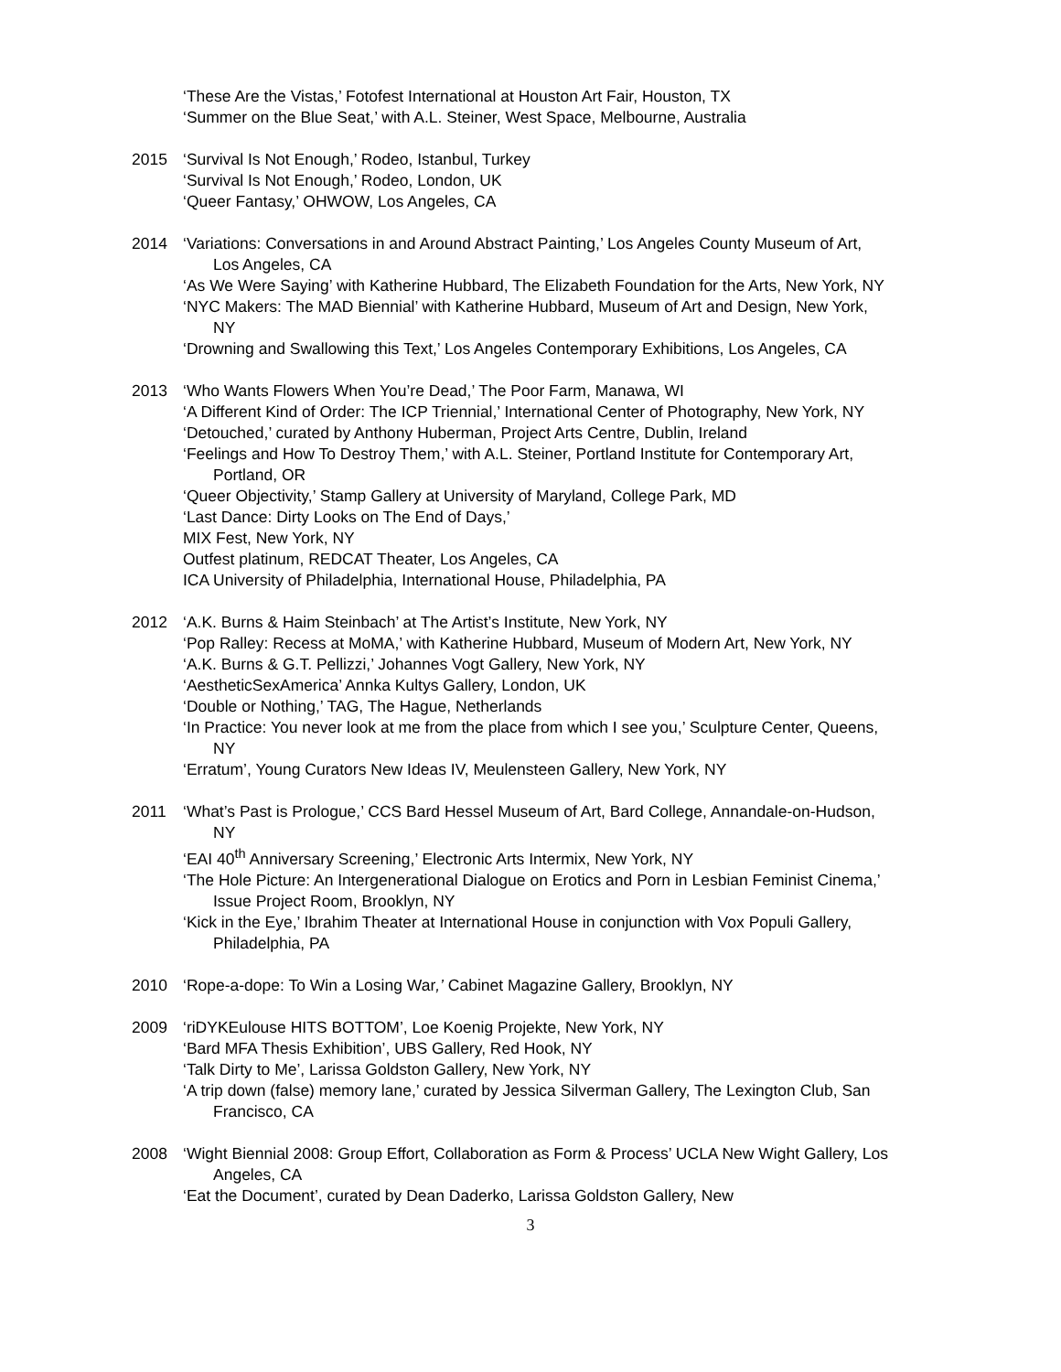‘These Are the Vistas,’ Fotofest International at Houston Art Fair, Houston, TX
‘Summer on the Blue Seat,’ with A.L. Steiner, West Space, Melbourne, Australia
2015 ‘Survival Is Not Enough,’ Rodeo, Istanbul, Turkey
‘Survival Is Not Enough,’ Rodeo, London, UK
‘Queer Fantasy,’ OHWOW, Los Angeles, CA
2014 ‘Variations: Conversations in and Around Abstract Painting,’ Los Angeles County Museum of Art, Los Angeles, CA
‘As We Were Saying’ with Katherine Hubbard, The Elizabeth Foundation for the Arts, New York, NY
‘NYC Makers: The MAD Biennial’ with Katherine Hubbard, Museum of Art and Design, New York, NY
‘Drowning and Swallowing this Text,’ Los Angeles Contemporary Exhibitions, Los Angeles, CA
2013 ‘Who Wants Flowers When You’re Dead,’ The Poor Farm, Manawa, WI
‘A Different Kind of Order: The ICP Triennial,’ International Center of Photography, New York, NY
‘Detouched,’ curated by Anthony Huberman, Project Arts Centre, Dublin, Ireland
‘Feelings and How To Destroy Them,’ with A.L. Steiner, Portland Institute for Contemporary Art, Portland, OR
‘Queer Objectivity,’ Stamp Gallery at University of Maryland, College Park, MD
‘Last Dance: Dirty Looks on The End of Days,’
MIX Fest, New York, NY
Outfest platinum, REDCAT Theater, Los Angeles, CA
ICA University of Philadelphia, International House, Philadelphia, PA
2012 ‘A.K. Burns & Haim Steinbach’ at The Artist’s Institute, New York, NY
‘Pop Ralley: Recess at MoMA,’ with Katherine Hubbard, Museum of Modern Art, New York, NY
‘A.K. Burns & G.T. Pellizzi,’ Johannes Vogt Gallery, New York, NY
‘AestheticSexAmerica’ Annka Kultys Gallery, London, UK
‘Double or Nothing,’ TAG, The Hague, Netherlands
‘In Practice: You never look at me from the place from which I see you,’ Sculpture Center, Queens, NY
‘Erratum’, Young Curators New Ideas IV, Meulensteen Gallery, New York, NY
2011 ‘What’s Past is Prologue,’ CCS Bard Hessel Museum of Art, Bard College, Annandale-on-Hudson, NY
‘EAI 40<sup>th</sup> Anniversary Screening,’ Electronic Arts Intermix, New York, NY
‘The Hole Picture: An Intergenerational Dialogue on Erotics and Porn in Lesbian Feminist Cinema,’ Issue Project Room, Brooklyn, NY
‘Kick in the Eye,’ Ibrahim Theater at International House in conjunction with Vox Populi Gallery, Philadelphia, PA
2010 ‘Rope-a-dope: To Win a Losing War,’ Cabinet Magazine Gallery, Brooklyn, NY
2009 ‘riDYKEulouse HITS BOTTOM’, Loe Koenig Projekte, New York, NY
‘Bard MFA Thesis Exhibition’, UBS Gallery, Red Hook, NY
‘Talk Dirty to Me’, Larissa Goldston Gallery, New York, NY
‘A trip down (false) memory lane,’ curated by Jessica Silverman Gallery, The Lexington Club, San Francisco, CA
2008 ‘Wight Biennial 2008: Group Effort, Collaboration as Form & Process’ UCLA New Wight Gallery, Los Angeles, CA
‘Eat the Document’, curated by Dean Daderko, Larissa Goldston Gallery, New
3